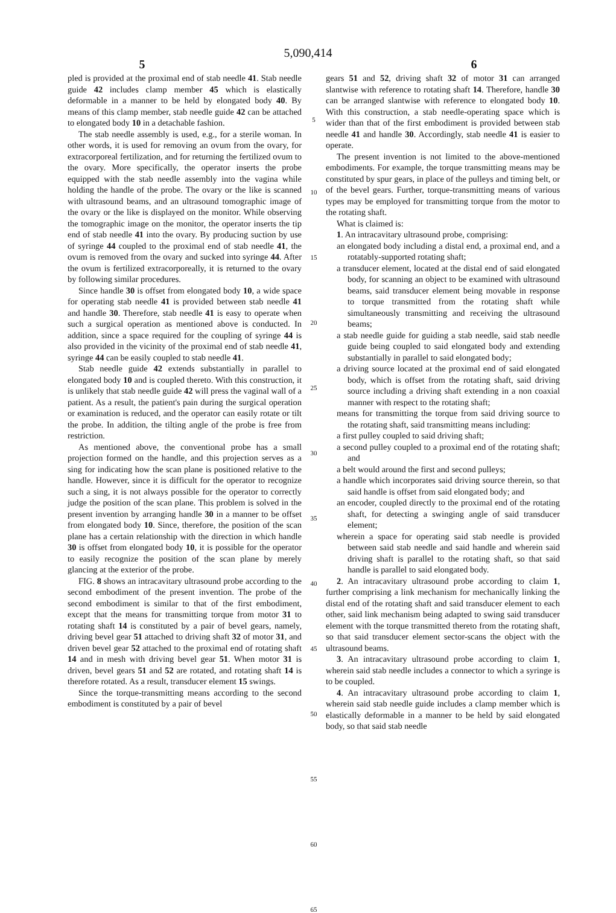5,090,414
5 6
pled is provided at the proximal end of stab needle 41. Stab needle guide 42 includes clamp member 45 which is elastically deformable in a manner to be held by elongated body 40. By means of this clamp member, stab needle guide 42 can be attached to elongated body 10 in a detachable fashion.
The stab needle assembly is used, e.g., for a sterile woman. In other words, it is used for removing an ovum from the ovary, for extracorporeal fertilization, and for returning the fertilized ovum to the ovary. More specifically, the operator inserts the probe equipped with the stab needle assembly into the vagina while holding the handle of the probe. The ovary or the like is scanned with ultrasound beams, and an ultrasound tomographic image of the ovary or the like is displayed on the monitor. While observing the tomographic image on the monitor, the operator inserts the tip end of stab needle 41 into the ovary. By producing suction by use of syringe 44 coupled to the proximal end of stab needle 41, the ovum is removed from the ovary and sucked into syringe 44. After the ovum is fertilized extracorporeally, it is returned to the ovary by following similar procedures.
Since handle 30 is offset from elongated body 10, a wide space for operating stab needle 41 is provided between stab needle 41 and handle 30. Therefore, stab needle 41 is easy to operate when such a surgical operation as mentioned above is conducted. In addition, since a space required for the coupling of syringe 44 is also provided in the vicinity of the proximal end of stab needle 41, syringe 44 can be easily coupled to stab needle 41.
Stab needle guide 42 extends substantially in parallel to elongated body 10 and is coupled thereto. With this construction, it is unlikely that stab needle guide 42 will press the vaginal wall of a patient. As a result, the patient's pain during the surgical operation or examination is reduced, and the operator can easily rotate or tilt the probe. In addition, the tilting angle of the probe is free from restriction.
As mentioned above, the conventional probe has a small projection formed on the handle, and this projection serves as a sing for indicating how the scan plane is positioned relative to the handle. However, since it is difficult for the operator to recognize such a sing, it is not always possible for the operator to correctly judge the position of the scan plane. This problem is solved in the present invention by arranging handle 30 in a manner to be offset from elongated body 10. Since, therefore, the position of the scan plane has a certain relationship with the direction in which handle 30 is offset from elongated body 10, it is possible for the operator to easily recognize the position of the scan plane by merely glancing at the exterior of the probe.
FIG. 8 shows an intracavitary ultrasound probe according to the second embodiment of the present invention. The probe of the second embodiment is similar to that of the first embodiment, except that the means for transmitting torque from motor 31 to rotating shaft 14 is constituted by a pair of bevel gears, namely, driving bevel gear 51 attached to driving shaft 32 of motor 31, and driven bevel gear 52 attached to the proximal end of rotating shaft 14 and in mesh with driving bevel gear 51. When motor 31 is driven, bevel gears 51 and 52 are rotated, and rotating shaft 14 is therefore rotated. As a result, transducer element 15 swings.
Since the torque-transmitting means according to the second embodiment is constituted by a pair of bevel
5
10
15
20
25
30
35
40
45
50
55
60
65
gears 51 and 52, driving shaft 32 of motor 31 can arranged slantwise with reference to rotating shaft 14. Therefore, handle 30 can be arranged slantwise with reference to elongated body 10. With this construction, a stab needle-operating space which is wider than that of the first embodiment is provided between stab needle 41 and handle 30. Accordingly, stab needle 41 is easier to operate.
The present invention is not limited to the above-mentioned embodiments. For example, the torque transmitting means may be constituted by spur gears, in place of the pulleys and timing belt, or of the bevel gears. Further, torque-transmitting means of various types may be employed for transmitting torque from the motor to the rotating shaft.
What is claimed is:
1. An intracavitary ultrasound probe, comprising:
an elongated body including a distal end, a proximal end, and a rotatably-supported rotating shaft;
a transducer element, located at the distal end of said elongated body, for scanning an object to be examined with ultrasound beams, said transducer element being movable in response to torque transmitted from the rotating shaft while simultaneously transmitting and receiving the ultrasound beams;
a stab needle guide for guiding a stab needle, said stab needle guide being coupled to said elongated body and extending substantially in parallel to said elongated body;
a driving source located at the proximal end of said elongated body, which is offset from the rotating shaft, said driving source including a driving shaft extending in a non coaxial manner with respect to the rotating shaft;
means for transmitting the torque from said driving source to the rotating shaft, said transmitting means including:
a first pulley coupled to said driving shaft;
a second pulley coupled to a proximal end of the rotating shaft; and
a belt would around the first and second pulleys;
a handle which incorporates said driving source therein, so that said handle is offset from said elongated body; and
an encoder, coupled directly to the proximal end of the rotating shaft, for detecting a swinging angle of said transducer element;
wherein a space for operating said stab needle is provided between said stab needle and said handle and wherein said driving shaft is parallel to the rotating shaft, so that said handle is parallel to said elongated body.
2. An intracavitary ultrasound probe according to claim 1, further comprising a link mechanism for mechanically linking the distal end of the rotating shaft and said transducer element to each other, said link mechanism being adapted to swing said transducer element with the torque transmitted thereto from the rotating shaft, so that said transducer element sector-scans the object with the ultrasound beams.
3. An intracavitary ultrasound probe according to claim 1, wherein said stab needle includes a connector to which a syringe is to be coupled.
4. An intracavitary ultrasound probe according to claim 1, wherein said stab needle guide includes a clamp member which is elastically deformable in a manner to be held by said elongated body, so that said stab needle